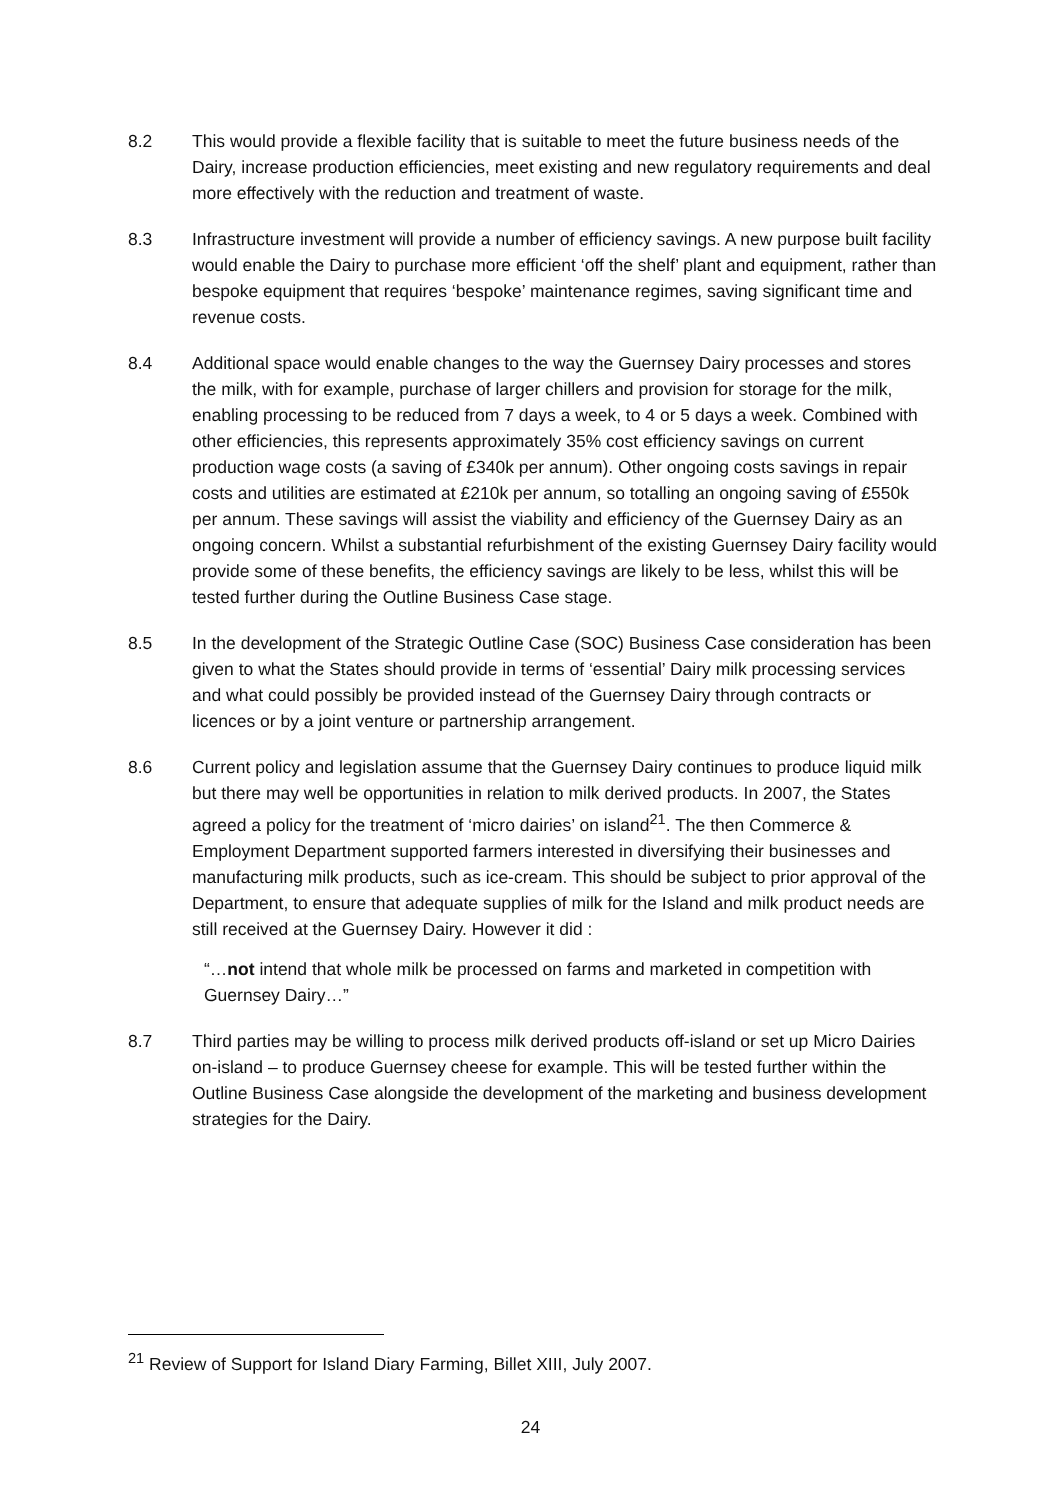8.2 This would provide a flexible facility that is suitable to meet the future business needs of the Dairy, increase production efficiencies, meet existing and new regulatory requirements and deal more effectively with the reduction and treatment of waste.
8.3 Infrastructure investment will provide a number of efficiency savings. A new purpose built facility would enable the Dairy to purchase more efficient ‘off the shelf’ plant and equipment, rather than bespoke equipment that requires ‘bespoke’ maintenance regimes, saving significant time and revenue costs.
8.4 Additional space would enable changes to the way the Guernsey Dairy processes and stores the milk, with for example, purchase of larger chillers and provision for storage for the milk, enabling processing to be reduced from 7 days a week, to 4 or 5 days a week. Combined with other efficiencies, this represents approximately 35% cost efficiency savings on current production wage costs (a saving of £340k per annum). Other ongoing costs savings in repair costs and utilities are estimated at £210k per annum, so totalling an ongoing saving of £550k per annum. These savings will assist the viability and efficiency of the Guernsey Dairy as an ongoing concern. Whilst a substantial refurbishment of the existing Guernsey Dairy facility would provide some of these benefits, the efficiency savings are likely to be less, whilst this will be tested further during the Outline Business Case stage.
8.5 In the development of the Strategic Outline Case (SOC) Business Case consideration has been given to what the States should provide in terms of ‘essential’ Dairy milk processing services and what could possibly be provided instead of the Guernsey Dairy through contracts or licences or by a joint venture or partnership arrangement.
8.6 Current policy and legislation assume that the Guernsey Dairy continues to produce liquid milk but there may well be opportunities in relation to milk derived products. In 2007, the States agreed a policy for the treatment of ‘micro dairies’ on island<sup>21</sup>. The then Commerce & Employment Department supported farmers interested in diversifying their businesses and manufacturing milk products, such as ice-cream. This should be subject to prior approval of the Department, to ensure that adequate supplies of milk for the Island and milk product needs are still received at the Guernsey Dairy. However it did :
“…not intend that whole milk be processed on farms and marketed in competition with Guernsey Dairy…”
8.7 Third parties may be willing to process milk derived products off-island or set up Micro Dairies on-island – to produce Guernsey cheese for example. This will be tested further within the Outline Business Case alongside the development of the marketing and business development strategies for the Dairy.
<sup>21</sup> Review of Support for Island Diary Farming, Billet XIII, July 2007.
24